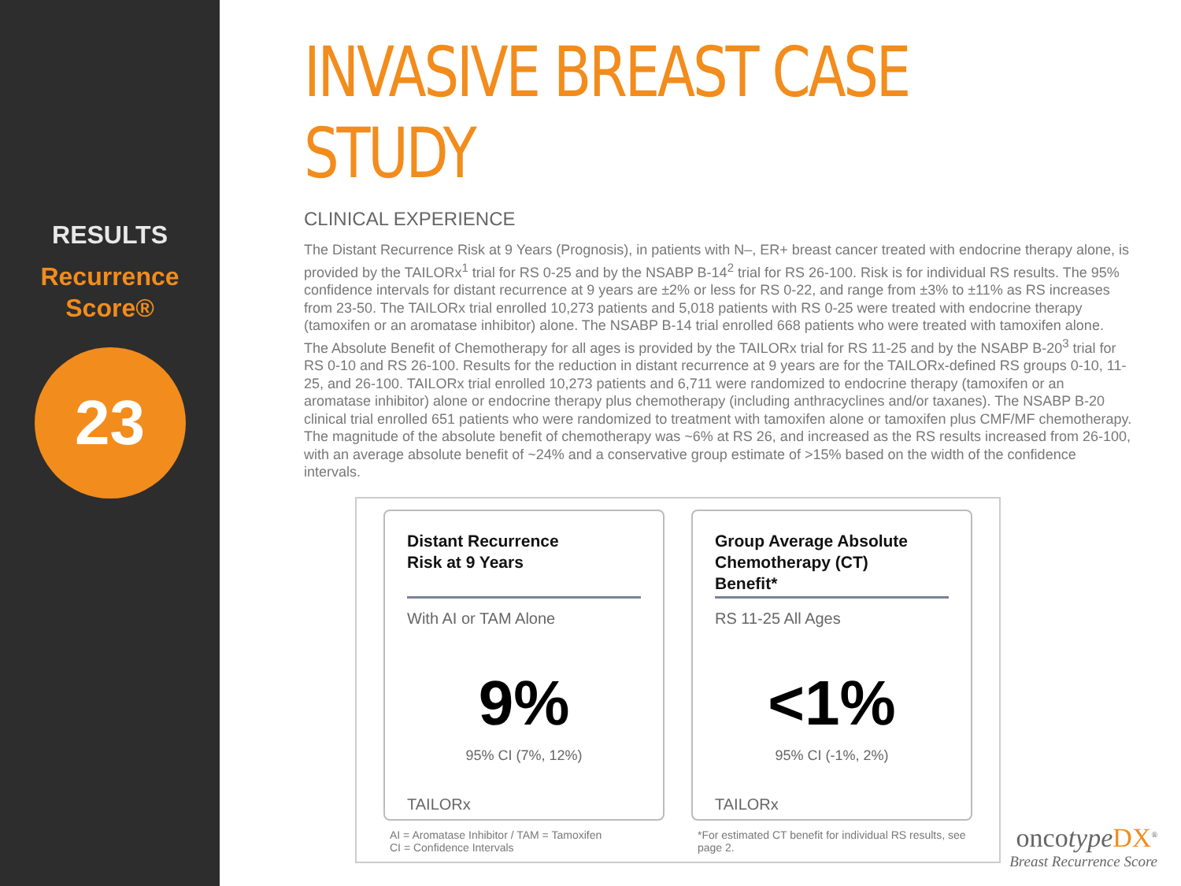RESULTS
Recurrence
Score®
23
INVASIVE BREAST CASE STUDY
CLINICAL EXPERIENCE
The Distant Recurrence Risk at 9 Years (Prognosis), in patients with N–, ER+ breast cancer treated with endocrine therapy alone, is provided by the TAILORx<sup>1</sup> trial for RS 0-25 and by the NSABP B-14<sup>2</sup> trial for RS 26-100. Risk is for individual RS results. The 95% confidence intervals for distant recurrence at 9 years are ±2% or less for RS 0-22, and range from ±3% to ±11% as RS increases from 23-50. The TAILORx trial enrolled 10,273 patients and 5,018 patients with RS 0-25 were treated with endocrine therapy (tamoxifen or an aromatase inhibitor) alone. The NSABP B-14 trial enrolled 668 patients who were treated with tamoxifen alone.
The Absolute Benefit of Chemotherapy for all ages is provided by the TAILORx trial for RS 11-25 and by the NSABP B-20<sup>3</sup> trial for RS 0-10 and RS 26-100. Results for the reduction in distant recurrence at 9 years are for the TAILORx-defined RS groups 0-10, 11-25, and 26-100. TAILORx trial enrolled 10,273 patients and 6,711 were randomized to endocrine therapy (tamoxifen or an aromatase inhibitor) alone or endocrine therapy plus chemotherapy (including anthracyclines and/or taxanes). The NSABP B-20 clinical trial enrolled 651 patients who were randomized to treatment with tamoxifen alone or tamoxifen plus CMF/MF chemotherapy. The magnitude of the absolute benefit of chemotherapy was ~6% at RS 26, and increased as the RS results increased from 26-100, with an average absolute benefit of ~24% and a conservative group estimate of >15% based on the width of the confidence intervals.
Distant Recurrence
Risk at 9 Years
With AI or TAM Alone
9%
95% CI (7%, 12%)
TAILORx
AI = Aromatase Inhibitor / TAM = Tamoxifen
CI = Confidence Intervals
Group Average Absolute
Chemotherapy (CT)
Benefit*
RS 11-25 All Ages
<1%
95% CI (-1%, 2%)
TAILORx
*For estimated CT benefit for individual RS results, see page 2.
oncotype DX<sup>®</sup>
Breast Recurrence Score